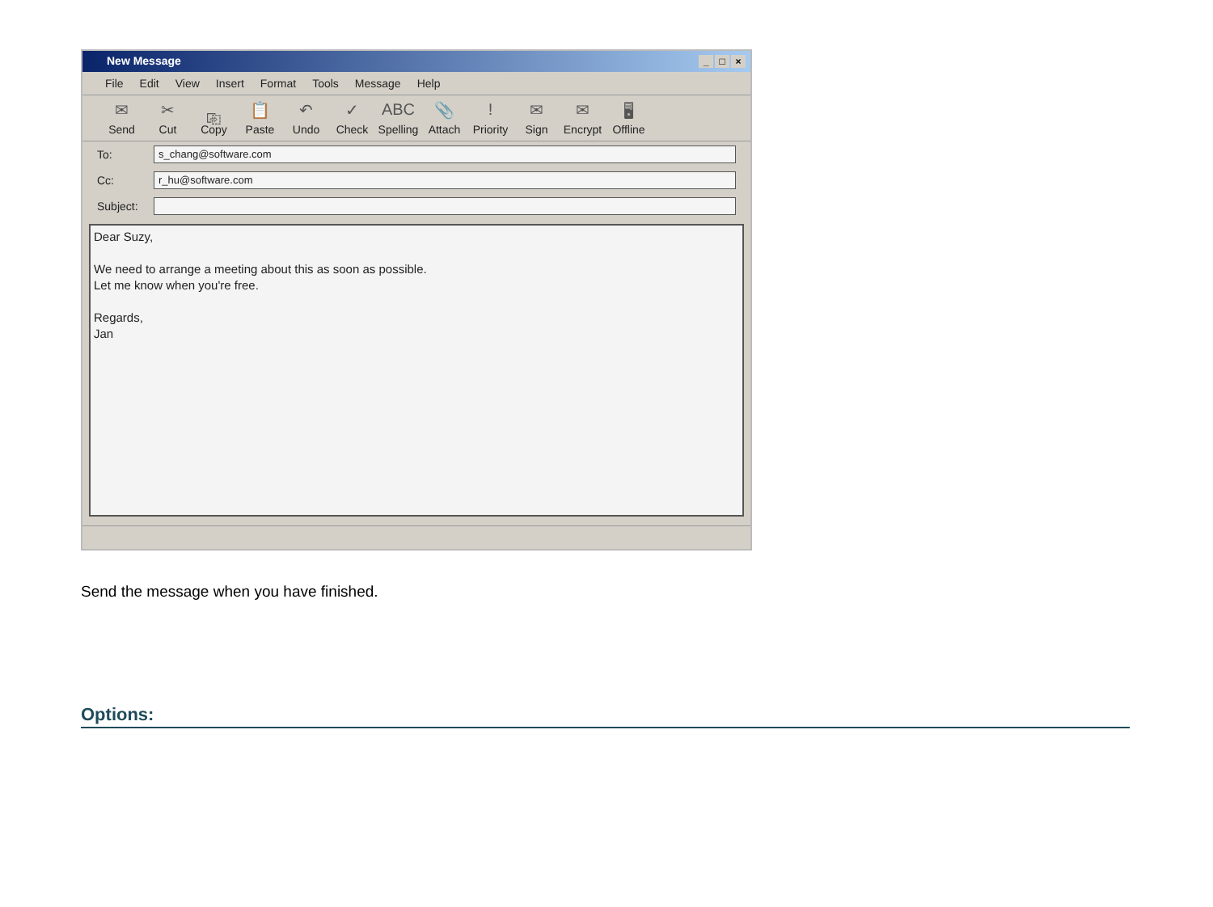New Message _ □ ×
File Edit View Insert Format Tools Message Help
✉
Send
✂
Cut
⎘
Copy
📋
Paste
↶
Undo
✓
Check
ABC
Spelling
📎
Attach
!
Priority
✉
Sign
✉
Encrypt
🖥
Offline
To:
s_chang@software.com
Cc:
r_hu@software.com
Subject:
Dear Suzy,
We need to arrange a meeting about this as soon as possible.
Let me know when you're free.
Regards,
Jan
Send the message when you have finished.
Options: